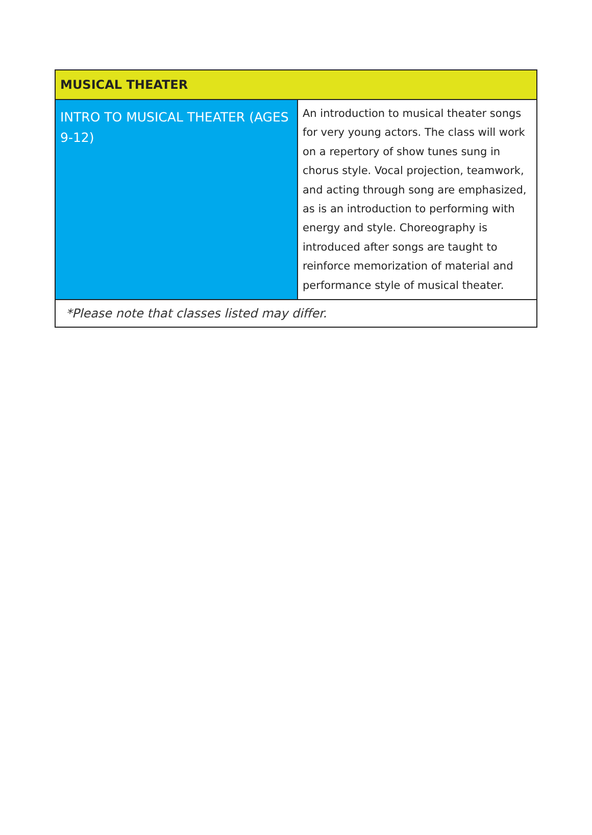| MUSICAL THEATER | |
| --- | --- |
| INTRO TO MUSICAL THEATER (AGES 9-12) | An introduction to musical theater songs for very young actors. The class will work on a repertory of show tunes sung in chorus style. Vocal projection, teamwork, and acting through song are emphasized, as is an introduction to performing with energy and style. Choreography is introduced after songs are taught to reinforce memorization of material and performance style of musical theater. |
| *Please note that classes listed may differ. | |